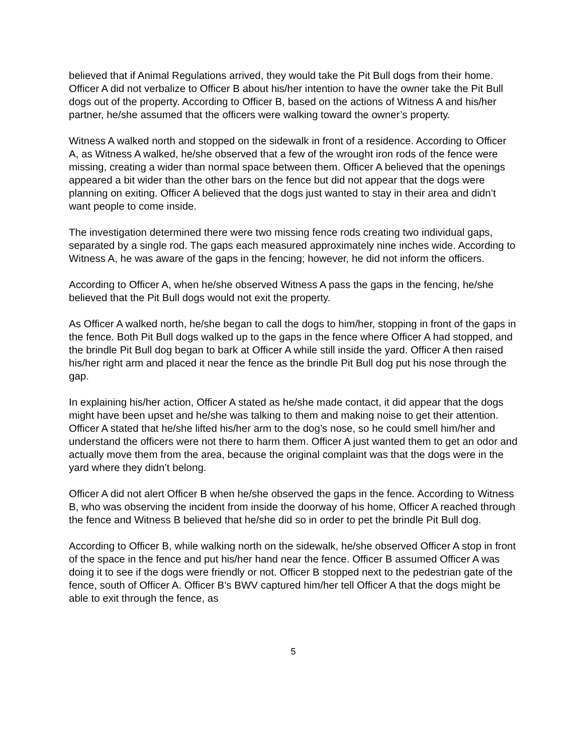believed that if Animal Regulations arrived, they would take the Pit Bull dogs from their home. Officer A did not verbalize to Officer B about his/her intention to have the owner take the Pit Bull dogs out of the property. According to Officer B, based on the actions of Witness A and his/her partner, he/she assumed that the officers were walking toward the owner’s property.
Witness A walked north and stopped on the sidewalk in front of a residence. According to Officer A, as Witness A walked, he/she observed that a few of the wrought iron rods of the fence were missing, creating a wider than normal space between them. Officer A believed that the openings appeared a bit wider than the other bars on the fence but did not appear that the dogs were planning on exiting. Officer A believed that the dogs just wanted to stay in their area and didn’t want people to come inside.
The investigation determined there were two missing fence rods creating two individual gaps, separated by a single rod. The gaps each measured approximately nine inches wide. According to Witness A, he was aware of the gaps in the fencing; however, he did not inform the officers.
According to Officer A, when he/she observed Witness A pass the gaps in the fencing, he/she believed that the Pit Bull dogs would not exit the property.
As Officer A walked north, he/she began to call the dogs to him/her, stopping in front of the gaps in the fence. Both Pit Bull dogs walked up to the gaps in the fence where Officer A had stopped, and the brindle Pit Bull dog began to bark at Officer A while still inside the yard. Officer A then raised his/her right arm and placed it near the fence as the brindle Pit Bull dog put his nose through the gap.
In explaining his/her action, Officer A stated as he/she made contact, it did appear that the dogs might have been upset and he/she was talking to them and making noise to get their attention. Officer A stated that he/she lifted his/her arm to the dog’s nose, so he could smell him/her and understand the officers were not there to harm them. Officer A just wanted them to get an odor and actually move them from the area, because the original complaint was that the dogs were in the yard where they didn’t belong.
Officer A did not alert Officer B when he/she observed the gaps in the fence. According to Witness B, who was observing the incident from inside the doorway of his home, Officer A reached through the fence and Witness B believed that he/she did so in order to pet the brindle Pit Bull dog.
According to Officer B, while walking north on the sidewalk, he/she observed Officer A stop in front of the space in the fence and put his/her hand near the fence. Officer B assumed Officer A was doing it to see if the dogs were friendly or not. Officer B stopped next to the pedestrian gate of the fence, south of Officer A. Officer B’s BWV captured him/her tell Officer A that the dogs might be able to exit through the fence, as
5